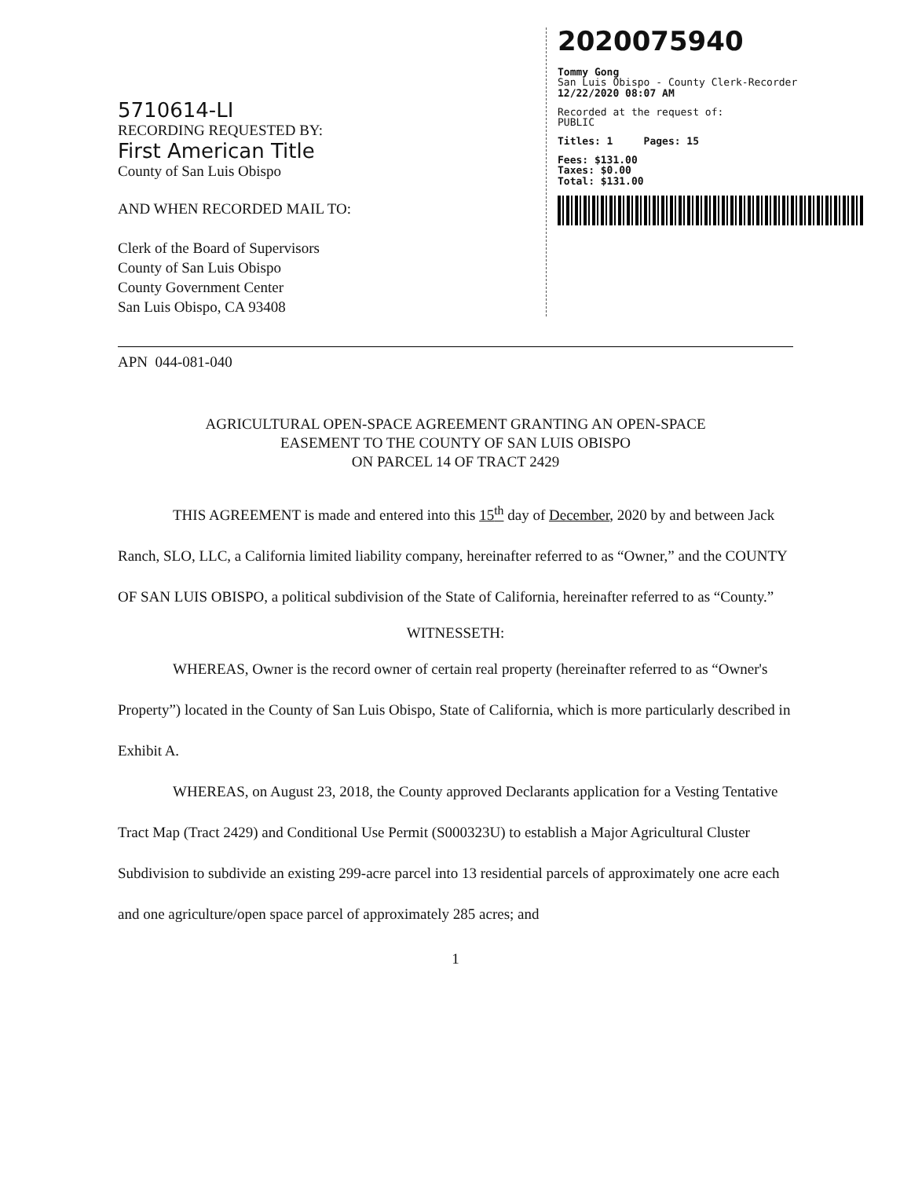5710614-LI
RECORDING REQUESTED BY:
First American Title
County of San Luis Obispo
AND WHEN RECORDED MAIL TO:
Clerk of the Board of Supervisors
County of San Luis Obispo
County Government Center
San Luis Obispo, CA 93408
2020075940
Tommy Gong
San Luis Obispo - County Clerk-Recorder
12/22/2020 08:07 AM
Recorded at the request of:
PUBLIC
Titles: 1 Pages: 15
Fees: $131.00
Taxes: $0.00
Total: $131.00
APN 044-081-040
AGRICULTURAL OPEN-SPACE AGREEMENT GRANTING AN OPEN-SPACE
EASEMENT TO THE COUNTY OF SAN LUIS OBISPO
ON PARCEL 14 OF TRACT 2429
THIS AGREEMENT is made and entered into this 15<sup>th</sup> day of December, 2020 by and between Jack Ranch, SLO, LLC, a California limited liability company, hereinafter referred to as “Owner,” and the COUNTY OF SAN LUIS OBISPO, a political subdivision of the State of California, hereinafter referred to as “County.”
WITNESSETH:
WHEREAS, Owner is the record owner of certain real property (hereinafter referred to as “Owner's Property”) located in the County of San Luis Obispo, State of California, which is more particularly described in Exhibit A.
WHEREAS, on August 23, 2018, the County approved Declarants application for a Vesting Tentative Tract Map (Tract 2429) and Conditional Use Permit (S000323U) to establish a Major Agricultural Cluster Subdivision to subdivide an existing 299-acre parcel into 13 residential parcels of approximately one acre each and one agriculture/open space parcel of approximately 285 acres; and
1